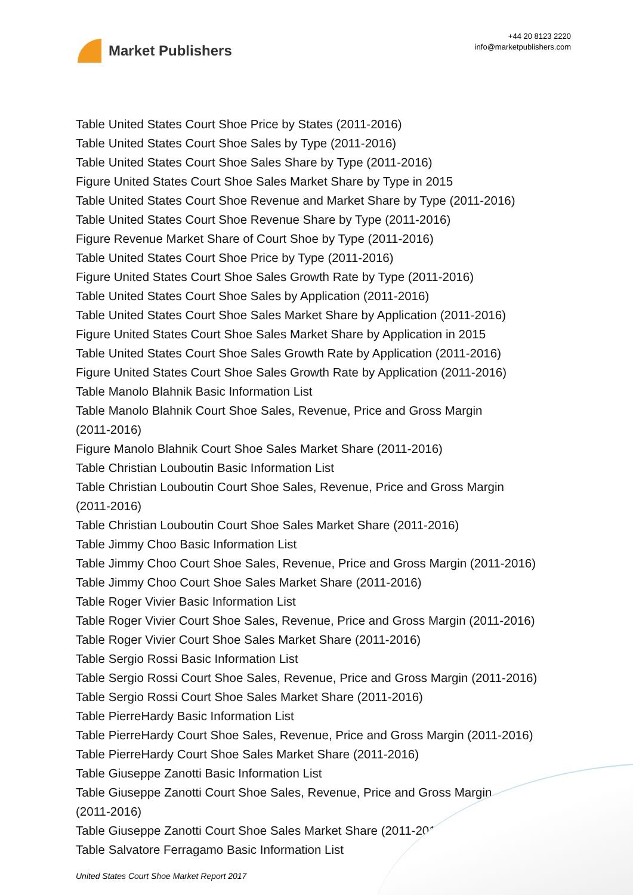Market Publishers
+44 20 8123 2220
info@marketpublishers.com
Table United States Court Shoe Price by States (2011-2016)
Table United States Court Shoe Sales by Type (2011-2016)
Table United States Court Shoe Sales Share by Type (2011-2016)
Figure United States Court Shoe Sales Market Share by Type in 2015
Table United States Court Shoe Revenue and Market Share by Type (2011-2016)
Table United States Court Shoe Revenue Share by Type (2011-2016)
Figure Revenue Market Share of Court Shoe by Type (2011-2016)
Table United States Court Shoe Price by Type (2011-2016)
Figure United States Court Shoe Sales Growth Rate by Type (2011-2016)
Table United States Court Shoe Sales by Application (2011-2016)
Table United States Court Shoe Sales Market Share by Application (2011-2016)
Figure United States Court Shoe Sales Market Share by Application in 2015
Table United States Court Shoe Sales Growth Rate by Application (2011-2016)
Figure United States Court Shoe Sales Growth Rate by Application (2011-2016)
Table Manolo Blahnik Basic Information List
Table Manolo Blahnik Court Shoe Sales, Revenue, Price and Gross Margin
(2011-2016)
Figure Manolo Blahnik Court Shoe Sales Market Share (2011-2016)
Table Christian Louboutin Basic Information List
Table Christian Louboutin Court Shoe Sales, Revenue, Price and Gross Margin
(2011-2016)
Table Christian Louboutin Court Shoe Sales Market Share (2011-2016)
Table Jimmy Choo Basic Information List
Table Jimmy Choo Court Shoe Sales, Revenue, Price and Gross Margin (2011-2016)
Table Jimmy Choo Court Shoe Sales Market Share (2011-2016)
Table Roger Vivier Basic Information List
Table Roger Vivier Court Shoe Sales, Revenue, Price and Gross Margin (2011-2016)
Table Roger Vivier Court Shoe Sales Market Share (2011-2016)
Table Sergio Rossi Basic Information List
Table Sergio Rossi Court Shoe Sales, Revenue, Price and Gross Margin (2011-2016)
Table Sergio Rossi Court Shoe Sales Market Share (2011-2016)
Table PierreHardy Basic Information List
Table PierreHardy Court Shoe Sales, Revenue, Price and Gross Margin (2011-2016)
Table PierreHardy Court Shoe Sales Market Share (2011-2016)
Table Giuseppe Zanotti Basic Information List
Table Giuseppe Zanotti Court Shoe Sales, Revenue, Price and Gross Margin
(2011-2016)
Table Giuseppe Zanotti Court Shoe Sales Market Share (2011-2016)
Table Salvatore Ferragamo Basic Information List
United States Court Shoe Market Report 2017